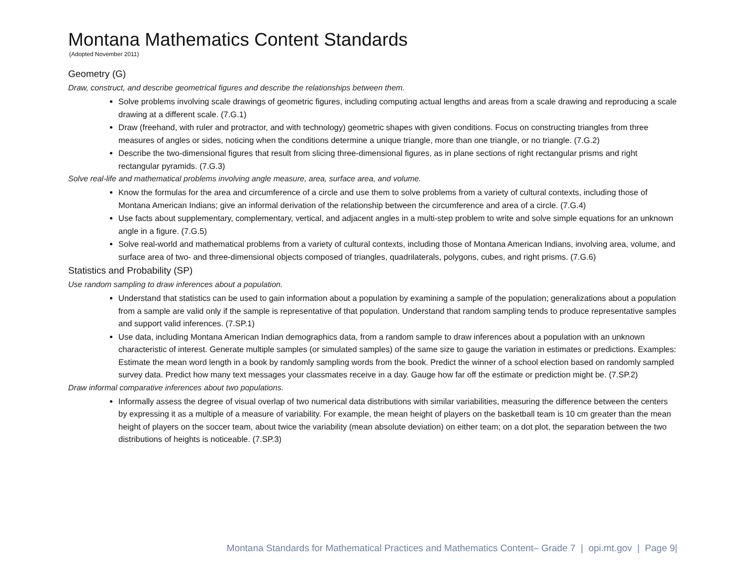Montana Mathematics Content Standards
(Adopted November 2011)
Geometry (G)
Draw, construct, and describe geometrical figures and describe the relationships between them.
Solve problems involving scale drawings of geometric figures, including computing actual lengths and areas from a scale drawing and reproducing a scale drawing at a different scale. (7.G.1)
Draw (freehand, with ruler and protractor, and with technology) geometric shapes with given conditions. Focus on constructing triangles from three measures of angles or sides, noticing when the conditions determine a unique triangle, more than one triangle, or no triangle. (7.G.2)
Describe the two-dimensional figures that result from slicing three-dimensional figures, as in plane sections of right rectangular prisms and right rectangular pyramids. (7.G.3)
Solve real-life and mathematical problems involving angle measure, area, surface area, and volume.
Know the formulas for the area and circumference of a circle and use them to solve problems from a variety of cultural contexts, including those of Montana American Indians; give an informal derivation of the relationship between the circumference and area of a circle. (7.G.4)
Use facts about supplementary, complementary, vertical, and adjacent angles in a multi-step problem to write and solve simple equations for an unknown angle in a figure. (7.G.5)
Solve real-world and mathematical problems from a variety of cultural contexts, including those of Montana American Indians, involving area, volume, and surface area of two- and three-dimensional objects composed of triangles, quadrilaterals, polygons, cubes, and right prisms. (7.G.6)
Statistics and Probability (SP)
Use random sampling to draw inferences about a population.
Understand that statistics can be used to gain information about a population by examining a sample of the population; generalizations about a population from a sample are valid only if the sample is representative of that population. Understand that random sampling tends to produce representative samples and support valid inferences. (7.SP.1)
Use data, including Montana American Indian demographics data, from a random sample to draw inferences about a population with an unknown characteristic of interest. Generate multiple samples (or simulated samples) of the same size to gauge the variation in estimates or predictions. Examples: Estimate the mean word length in a book by randomly sampling words from the book. Predict the winner of a school election based on randomly sampled survey data. Predict how many text messages your classmates receive in a day. Gauge how far off the estimate or prediction might be. (7.SP.2)
Draw informal comparative inferences about two populations.
Informally assess the degree of visual overlap of two numerical data distributions with similar variabilities, measuring the difference between the centers by expressing it as a multiple of a measure of variability. For example, the mean height of players on the basketball team is 10 cm greater than the mean height of players on the soccer team, about twice the variability (mean absolute deviation) on either team; on a dot plot, the separation between the two distributions of heights is noticeable. (7.SP.3)
Montana Standards for Mathematical Practices and Mathematics Content– Grade 7 | opi.mt.gov | Page 9|